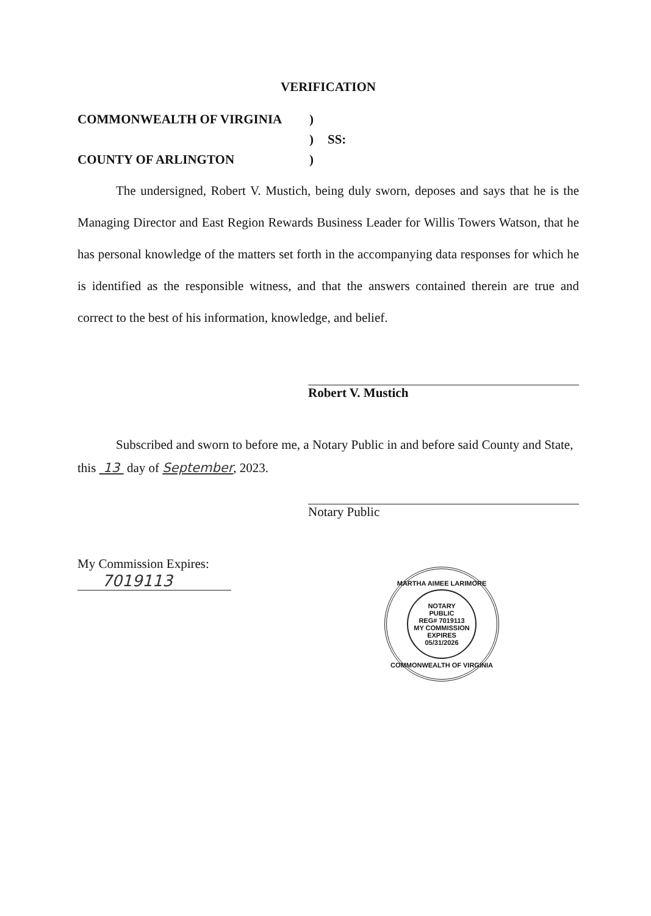VERIFICATION
COMMONWEALTH OF VIRGINIA
)
)
SS:
COUNTY OF ARLINGTON
)
The undersigned, Robert V. Mustich, being duly sworn, deposes and says that he is the Managing Director and East Region Rewards Business Leader for Willis Towers Watson, that he has personal knowledge of the matters set forth in the accompanying data responses for which he is identified as the responsible witness, and that the answers contained therein are true and correct to the best of his information, knowledge, and belief.
Robert V. Mustich
Subscribed and sworn to before me, a Notary Public in and before said County and State,
this 13 day of September, 2023.
Notary Public
My Commission Expires:
7019113
MARTHA AIMEE LARIMORE
NOTARY
PUBLIC
REG# 7019113
MY COMMISSION
EXPIRES
05/31/2026
COMMONWEALTH OF VIRGINIA